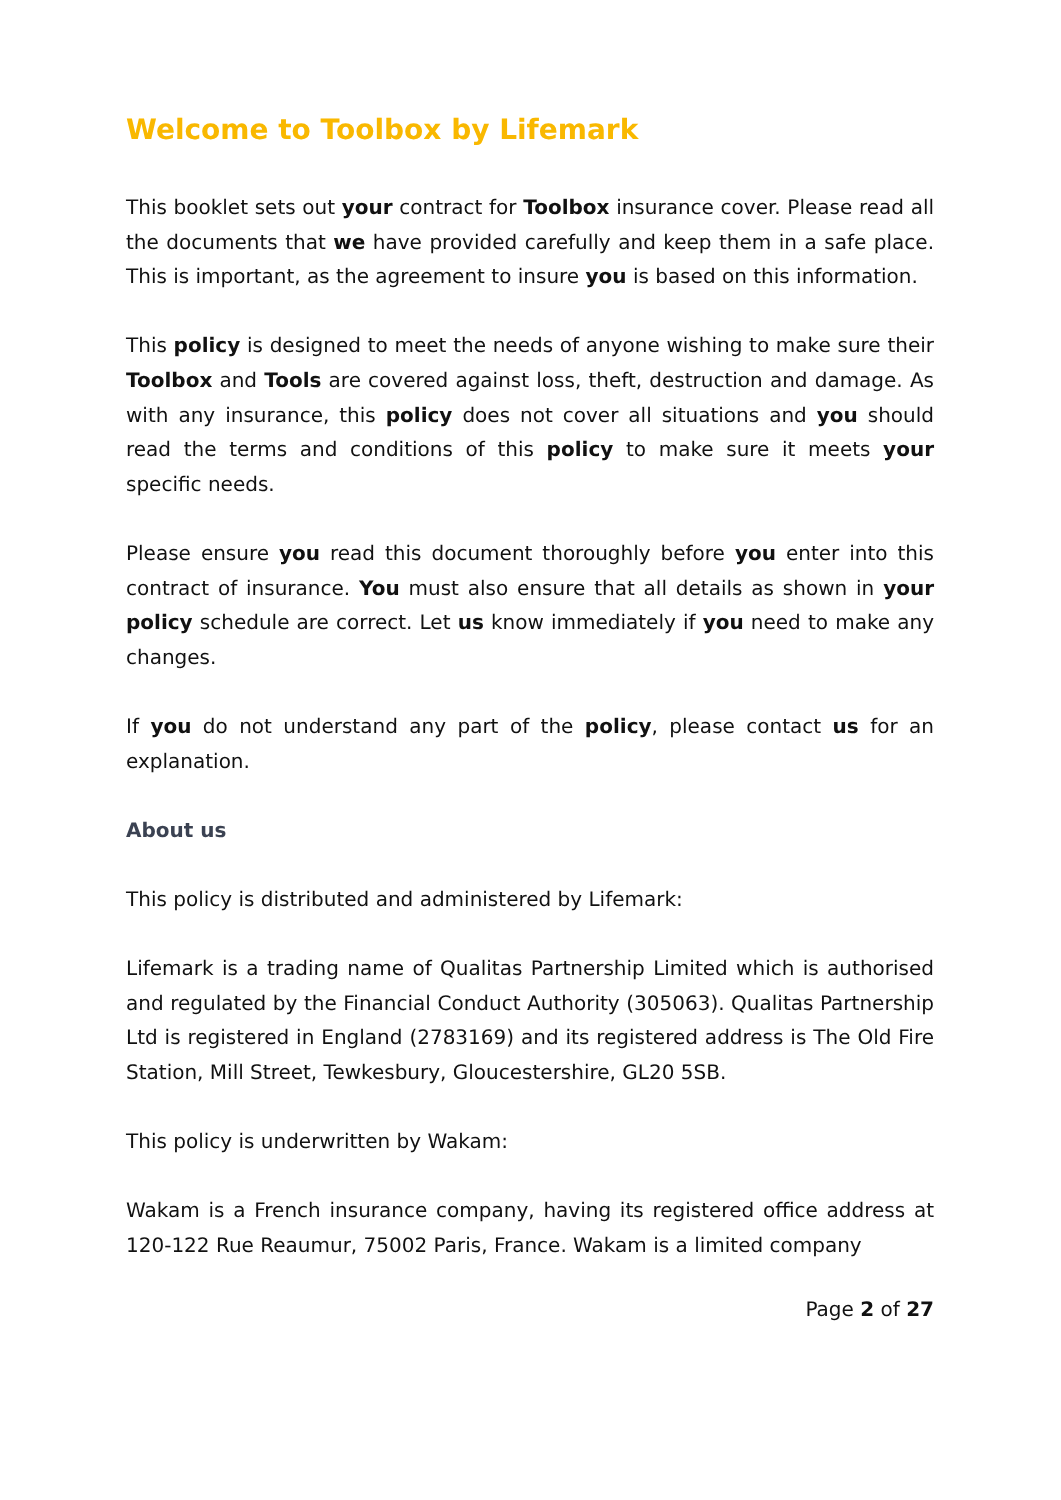Welcome to Toolbox by Lifemark
This booklet sets out your contract for Toolbox insurance cover. Please read all the documents that we have provided carefully and keep them in a safe place. This is important, as the agreement to insure you is based on this information.
This policy is designed to meet the needs of anyone wishing to make sure their Toolbox and Tools are covered against loss, theft, destruction and damage. As with any insurance, this policy does not cover all situations and you should read the terms and conditions of this policy to make sure it meets your specific needs.
Please ensure you read this document thoroughly before you enter into this contract of insurance. You must also ensure that all details as shown in your policy schedule are correct. Let us know immediately if you need to make any changes.
If you do not understand any part of the policy, please contact us for an explanation.
About us
This policy is distributed and administered by Lifemark:
Lifemark is a trading name of Qualitas Partnership Limited which is authorised and regulated by the Financial Conduct Authority (305063). Qualitas Partnership Ltd is registered in England (2783169) and its registered address is The Old Fire Station, Mill Street, Tewkesbury, Gloucestershire, GL20 5SB.
This policy is underwritten by Wakam:
Wakam is a French insurance company, having its registered office address at 120-122 Rue Reaumur, 75002 Paris, France. Wakam is a limited company
Page 2 of 27